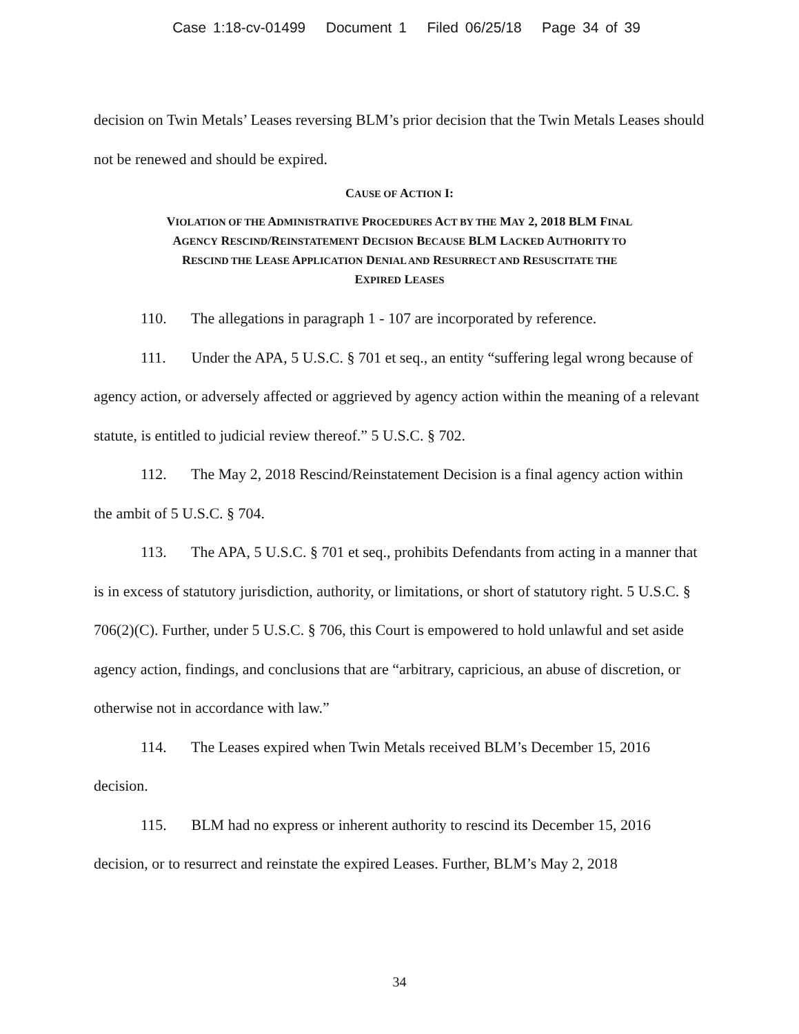Case 1:18-cv-01499 Document 1 Filed 06/25/18 Page 34 of 39
decision on Twin Metals’ Leases reversing BLM’s prior decision that the Twin Metals Leases should not be renewed and should be expired.
CAUSE OF ACTION I:
VIOLATION OF THE ADMINISTRATIVE PROCEDURES ACT BY THE MAY 2, 2018 BLM FINAL
AGENCY RESCIND/REINSTATEMENT DECISION BECAUSE BLM LACKED AUTHORITY TO
RESCIND THE LEASE APPLICATION DENIAL AND RESURRECT AND RESUSCITATE THE
EXPIRED LEASES
110. The allegations in paragraph 1 - 107 are incorporated by reference.
111. Under the APA, 5 U.S.C. § 701 et seq., an entity “suffering legal wrong because of agency action, or adversely affected or aggrieved by agency action within the meaning of a relevant statute, is entitled to judicial review thereof.” 5 U.S.C. § 702.
112. The May 2, 2018 Rescind/Reinstatement Decision is a final agency action within the ambit of 5 U.S.C. § 704.
113. The APA, 5 U.S.C. § 701 et seq., prohibits Defendants from acting in a manner that is in excess of statutory jurisdiction, authority, or limitations, or short of statutory right. 5 U.S.C. § 706(2)(C). Further, under 5 U.S.C. § 706, this Court is empowered to hold unlawful and set aside agency action, findings, and conclusions that are “arbitrary, capricious, an abuse of discretion, or otherwise not in accordance with law.”
114. The Leases expired when Twin Metals received BLM’s December 15, 2016 decision.
115. BLM had no express or inherent authority to rescind its December 15, 2016 decision, or to resurrect and reinstate the expired Leases. Further, BLM’s May 2, 2018
34